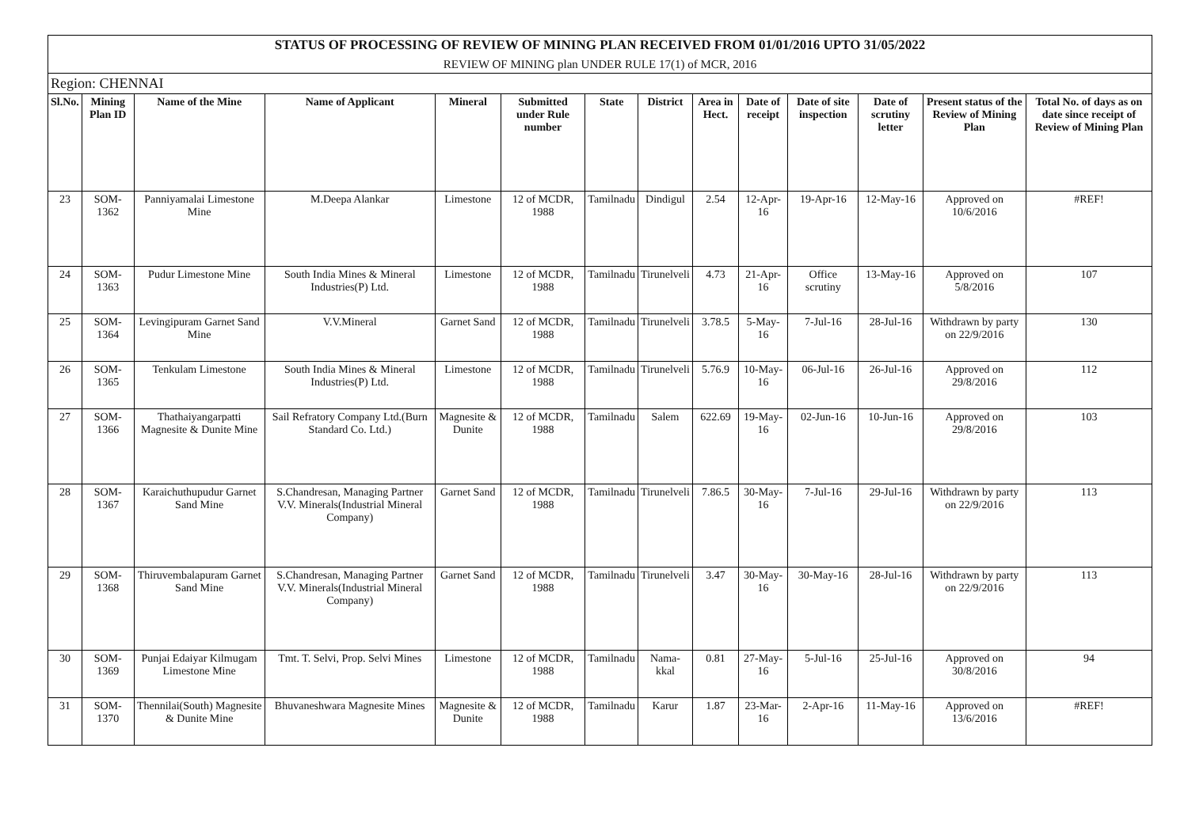| STATUS OF PROCESSING OF REVIEW OF MINING PLAN RECEIVED FROM 01/01/2016 UPTO 31/05/2022 | | | | | | | | | | | | | |
| REVIEW OF MINING plan UNDER RULE 17(1) of MCR, 2016 | | | | | | | | | | | | | |
| Region: CHENNAI | | | | | | | | | | | | | |
| Sl.No. | Mining Plan ID | Name of the Mine | Name of Applicant | Mineral | Submitted under Rule number | State | District | Area in Hect. | Date of receipt | Date of site inspection | Date of scrutiny letter | Present status of the Review of Mining Plan | Total No. of days as on date since receipt of Review of Mining Plan |
| 23 | SOM-1362 | Panniyamalai Limestone Mine | M.Deepa Alankar | Limestone | 12 of MCDR, 1988 | Tamilnadu | Dindigul | 2.54 | 12-Apr-16 | 19-Apr-16 | 12-May-16 | Approved on 10/6/2016 | #REF! |
| 24 | SOM-1363 | Pudur Limestone Mine | South India Mines & Mineral Industries(P) Ltd. | Limestone | 12 of MCDR, 1988 | Tamilnadu | Tirunelveli | 4.73 | 21-Apr-16 | Office scrutiny | 13-May-16 | Approved on 5/8/2016 | 107 |
| 25 | SOM-1364 | Levingipuram Garnet Sand Mine | V.V.Mineral | Garnet Sand | 12 of MCDR, 1988 | Tamilnadu | Tirunelveli | 3.78.5 | 5-May-16 | 7-Jul-16 | 28-Jul-16 | Withdrawn by party on 22/9/2016 | 130 |
| 26 | SOM-1365 | Tenkulam Limestone | South India Mines & Mineral Industries(P) Ltd. | Limestone | 12 of MCDR, 1988 | Tamilnadu | Tirunelveli | 5.76.9 | 10-May-16 | 06-Jul-16 | 26-Jul-16 | Approved on 29/8/2016 | 112 |
| 27 | SOM-1366 | Thathaiyangarpatti Magnesite & Dunite Mine | Sail Refratory Company Ltd.(Burn Standard Co. Ltd.) | Magnesite & Dunite | 12 of MCDR, 1988 | Tamilnadu | Salem | 622.69 | 19-May-16 | 02-Jun-16 | 10-Jun-16 | Approved on 29/8/2016 | 103 |
| 28 | SOM-1367 | Karaichuthupudur Garnet Sand Mine | S.Chandresan, Managing Partner V.V. Minerals(Industrial Mineral Company) | Garnet Sand | 12 of MCDR, 1988 | Tamilnadu | Tirunelveli | 7.86.5 | 30-May-16 | 7-Jul-16 | 29-Jul-16 | Withdrawn by party on 22/9/2016 | 113 |
| 29 | SOM-1368 | Thiruvembalapuram Garnet Sand Mine | S.Chandresan, Managing Partner V.V. Minerals(Industrial Mineral Company) | Garnet Sand | 12 of MCDR, 1988 | Tamilnadu | Tirunelveli | 3.47 | 30-May-16 | 30-May-16 | 28-Jul-16 | Withdrawn by party on 22/9/2016 | 113 |
| 30 | SOM-1369 | Punjai Edaiyar Kilmugam Limestone Mine | Tmt. T. Selvi, Prop. Selvi Mines | Limestone | 12 of MCDR, 1988 | Tamilnadu | Nama-kkal | 0.81 | 27-May-16 | 5-Jul-16 | 25-Jul-16 | Approved on 30/8/2016 | 94 |
| 31 | SOM-1370 | Thennilai(South) Magnesite & Dunite Mine | Bhuvaneshwara Magnesite Mines | Magnesite & Dunite | 12 of MCDR, 1988 | Tamilnadu | Karur | 1.87 | 23-Mar-16 | 2-Apr-16 | 11-May-16 | Approved on 13/6/2016 | #REF! |